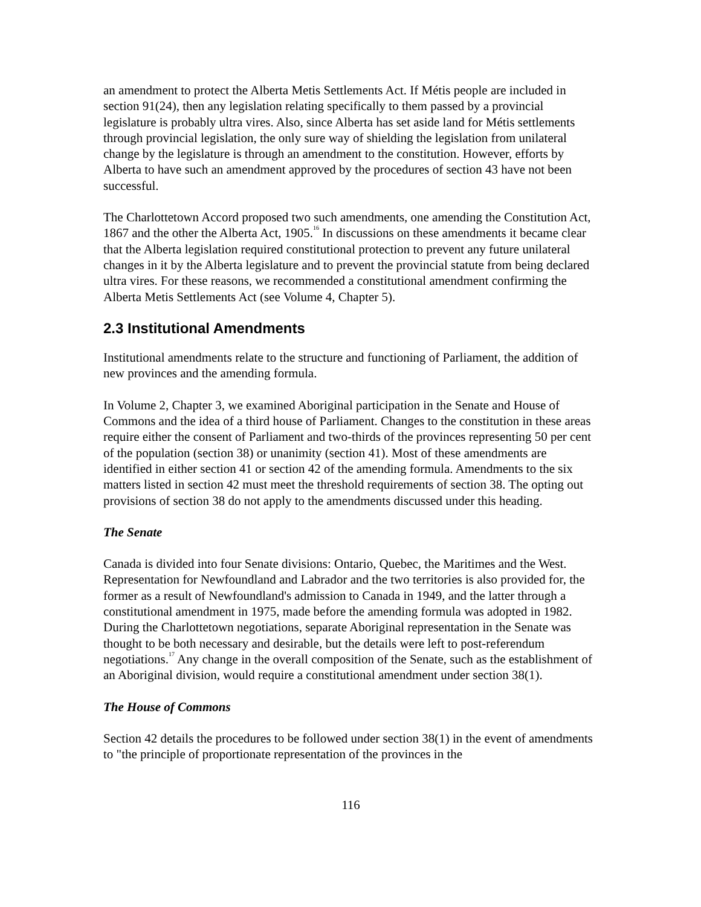an amendment to protect the Alberta Metis Settlements Act. If Métis people are included in section 91(24), then any legislation relating specifically to them passed by a provincial legislature is probably ultra vires. Also, since Alberta has set aside land for Métis settlements through provincial legislation, the only sure way of shielding the legislation from unilateral change by the legislature is through an amendment to the constitution. However, efforts by Alberta to have such an amendment approved by the procedures of section 43 have not been successful.
The Charlottetown Accord proposed two such amendments, one amending the Constitution Act, 1867 and the other the Alberta Act, 1905.<sup>16</sup> In discussions on these amendments it became clear that the Alberta legislation required constitutional protection to prevent any future unilateral changes in it by the Alberta legislature and to prevent the provincial statute from being declared ultra vires. For these reasons, we recommended a constitutional amendment confirming the Alberta Metis Settlements Act (see Volume 4, Chapter 5).
2.3 Institutional Amendments
Institutional amendments relate to the structure and functioning of Parliament, the addition of new provinces and the amending formula.
In Volume 2, Chapter 3, we examined Aboriginal participation in the Senate and House of Commons and the idea of a third house of Parliament. Changes to the constitution in these areas require either the consent of Parliament and two-thirds of the provinces representing 50 per cent of the population (section 38) or unanimity (section 41). Most of these amendments are identified in either section 41 or section 42 of the amending formula. Amendments to the six matters listed in section 42 must meet the threshold requirements of section 38. The opting out provisions of section 38 do not apply to the amendments discussed under this heading.
The Senate
Canada is divided into four Senate divisions: Ontario, Quebec, the Maritimes and the West. Representation for Newfoundland and Labrador and the two territories is also provided for, the former as a result of Newfoundland's admission to Canada in 1949, and the latter through a constitutional amendment in 1975, made before the amending formula was adopted in 1982. During the Charlottetown negotiations, separate Aboriginal representation in the Senate was thought to be both necessary and desirable, but the details were left to post-referendum negotiations.<sup>17</sup> Any change in the overall composition of the Senate, such as the establishment of an Aboriginal division, would require a constitutional amendment under section 38(1).
The House of Commons
Section 42 details the procedures to be followed under section 38(1) in the event of amendments to "the principle of proportionate representation of the provinces in the
116